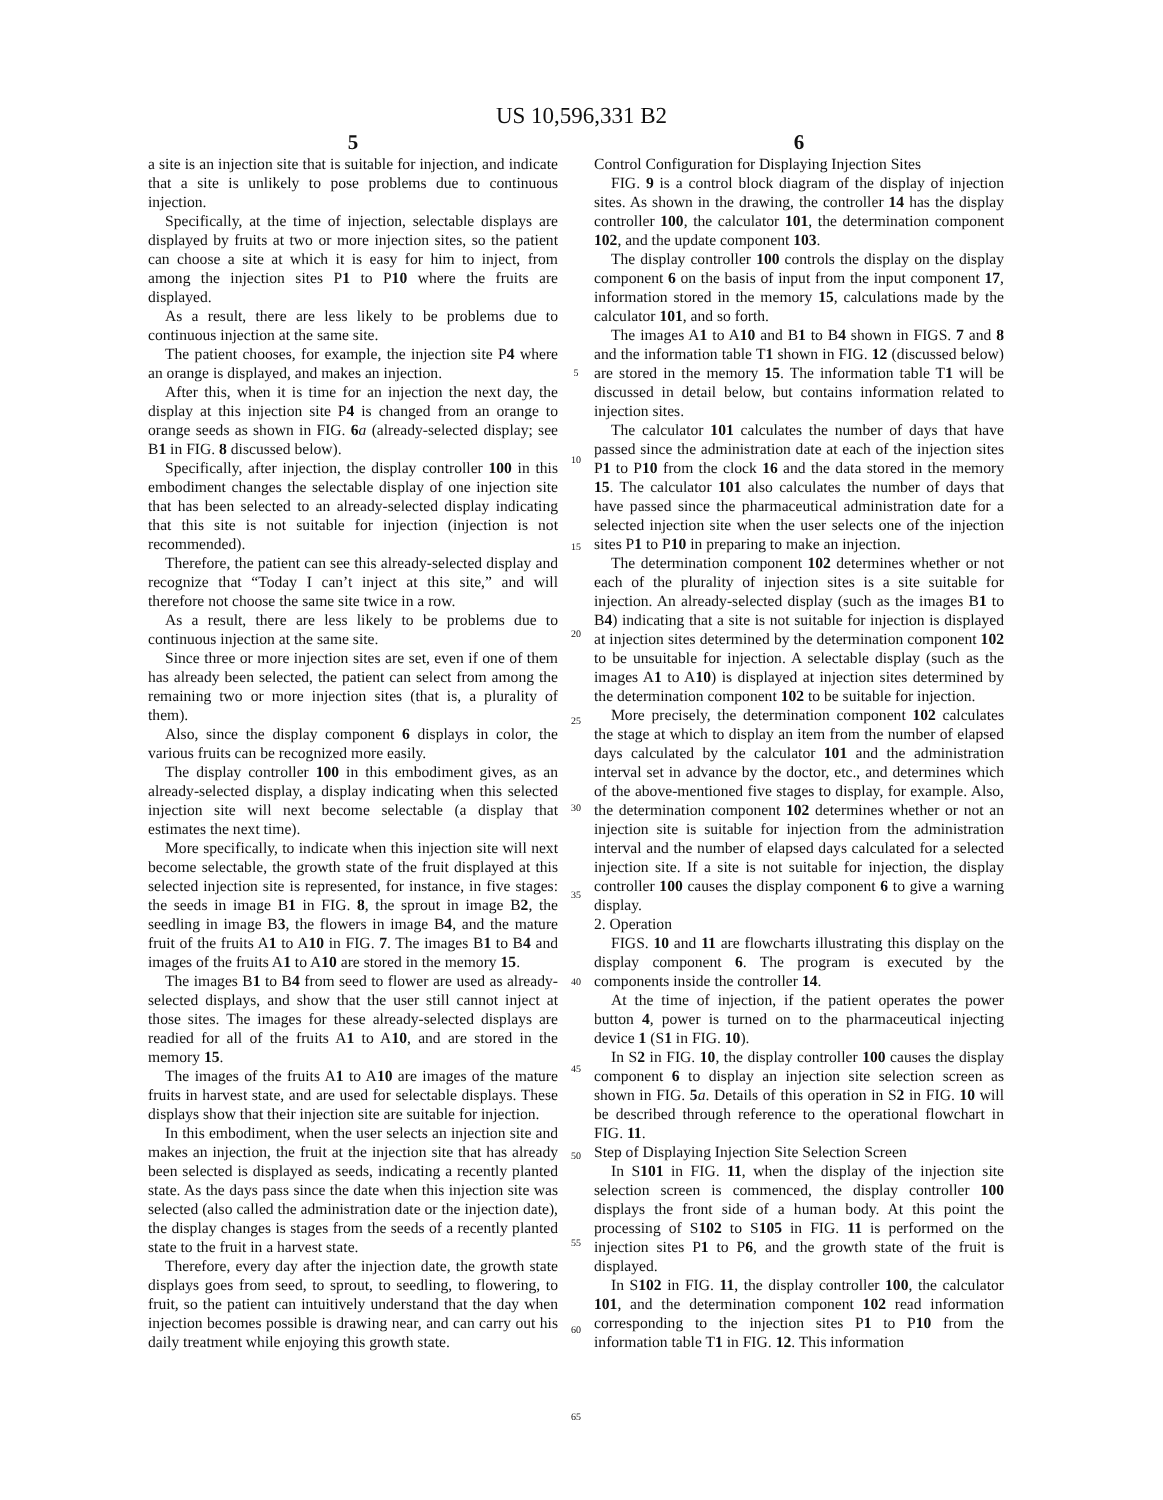US 10,596,331 B2
5
a site is an injection site that is suitable for injection, and indicate that a site is unlikely to pose problems due to continuous injection.
Specifically, at the time of injection, selectable displays are displayed by fruits at two or more injection sites, so the patient can choose a site at which it is easy for him to inject, from among the injection sites P1 to P10 where the fruits are displayed.
As a result, there are less likely to be problems due to continuous injection at the same site.
The patient chooses, for example, the injection site P4 where an orange is displayed, and makes an injection.
After this, when it is time for an injection the next day, the display at this injection site P4 is changed from an orange to orange seeds as shown in FIG. 6 a (already-selected display; see B1 in FIG. 8 discussed below).
Specifically, after injection, the display controller 100 in this embodiment changes the selectable display of one injection site that has been selected to an already-selected display indicating that this site is not suitable for injection (injection is not recommended).
Therefore, the patient can see this already-selected display and recognize that “Today I can’t inject at this site,” and will therefore not choose the same site twice in a row.
As a result, there are less likely to be problems due to continuous injection at the same site.
Since three or more injection sites are set, even if one of them has already been selected, the patient can select from among the remaining two or more injection sites (that is, a plurality of them).
Also, since the display component 6 displays in color, the various fruits can be recognized more easily.
The display controller 100 in this embodiment gives, as an already-selected display, a display indicating when this selected injection site will next become selectable (a display that estimates the next time).
More specifically, to indicate when this injection site will next become selectable, the growth state of the fruit displayed at this selected injection site is represented, for instance, in five stages: the seeds in image B1 in FIG. 8, the sprout in image B2, the seedling in image B3, the flowers in image B4, and the mature fruit of the fruits A1 to A10 in FIG. 7. The images B1 to B4 and images of the fruits A1 to A10 are stored in the memory 15.
The images B1 to B4 from seed to flower are used as already-selected displays, and show that the user still cannot inject at those sites. The images for these already-selected displays are readied for all of the fruits A1 to A10, and are stored in the memory 15.
The images of the fruits A1 to A10 are images of the mature fruits in harvest state, and are used for selectable displays. These displays show that their injection site are suitable for injection.
In this embodiment, when the user selects an injection site and makes an injection, the fruit at the injection site that has already been selected is displayed as seeds, indicating a recently planted state. As the days pass since the date when this injection site was selected (also called the administration date or the injection date), the display changes is stages from the seeds of a recently planted state to the fruit in a harvest state.
Therefore, every day after the injection date, the growth state displays goes from seed, to sprout, to seedling, to flowering, to fruit, so the patient can intuitively understand that the day when injection becomes possible is drawing near, and can carry out his daily treatment while enjoying this growth state.
5
10
15
20
25
30
35
40
45
50
55
60
65
6
Control Configuration for Displaying Injection Sites
FIG. 9 is a control block diagram of the display of injection sites. As shown in the drawing, the controller 14 has the display controller 100, the calculator 101, the determination component 102, and the update component 103.
The display controller 100 controls the display on the display component 6 on the basis of input from the input component 17, information stored in the memory 15, calculations made by the calculator 101, and so forth.
The images A1 to A10 and B1 to B4 shown in FIGS. 7 and 8 and the information table T1 shown in FIG. 12 (discussed below) are stored in the memory 15. The information table T1 will be discussed in detail below, but contains information related to injection sites.
The calculator 101 calculates the number of days that have passed since the administration date at each of the injection sites P1 to P10 from the clock 16 and the data stored in the memory 15. The calculator 101 also calculates the number of days that have passed since the pharmaceutical administration date for a selected injection site when the user selects one of the injection sites P1 to P10 in preparing to make an injection.
The determination component 102 determines whether or not each of the plurality of injection sites is a site suitable for injection. An already-selected display (such as the images B1 to B4) indicating that a site is not suitable for injection is displayed at injection sites determined by the determination component 102 to be unsuitable for injection. A selectable display (such as the images A1 to A10) is displayed at injection sites determined by the determination component 102 to be suitable for injection.
More precisely, the determination component 102 calculates the stage at which to display an item from the number of elapsed days calculated by the calculator 101 and the administration interval set in advance by the doctor, etc., and determines which of the above-mentioned five stages to display, for example. Also, the determination component 102 determines whether or not an injection site is suitable for injection from the administration interval and the number of elapsed days calculated for a selected injection site. If a site is not suitable for injection, the display controller 100 causes the display component 6 to give a warning display.
2. Operation
FIGS. 10 and 11 are flowcharts illustrating this display on the display component 6. The program is executed by the components inside the controller 14.
At the time of injection, if the patient operates the power button 4, power is turned on to the pharmaceutical injecting device 1 (S1 in FIG. 10).
In S2 in FIG. 10, the display controller 100 causes the display component 6 to display an injection site selection screen as shown in FIG. 5 a. Details of this operation in S2 in FIG. 10 will be described through reference to the operational flowchart in FIG. 11.
Step of Displaying Injection Site Selection Screen
In S101 in FIG. 11, when the display of the injection site selection screen is commenced, the display controller 100 displays the front side of a human body. At this point the processing of S102 to S105 in FIG. 11 is performed on the injection sites P1 to P6, and the growth state of the fruit is displayed.
In S102 in FIG. 11, the display controller 100, the calculator 101, and the determination component 102 read information corresponding to the injection sites P1 to P10 from the information table T1 in FIG. 12. This information